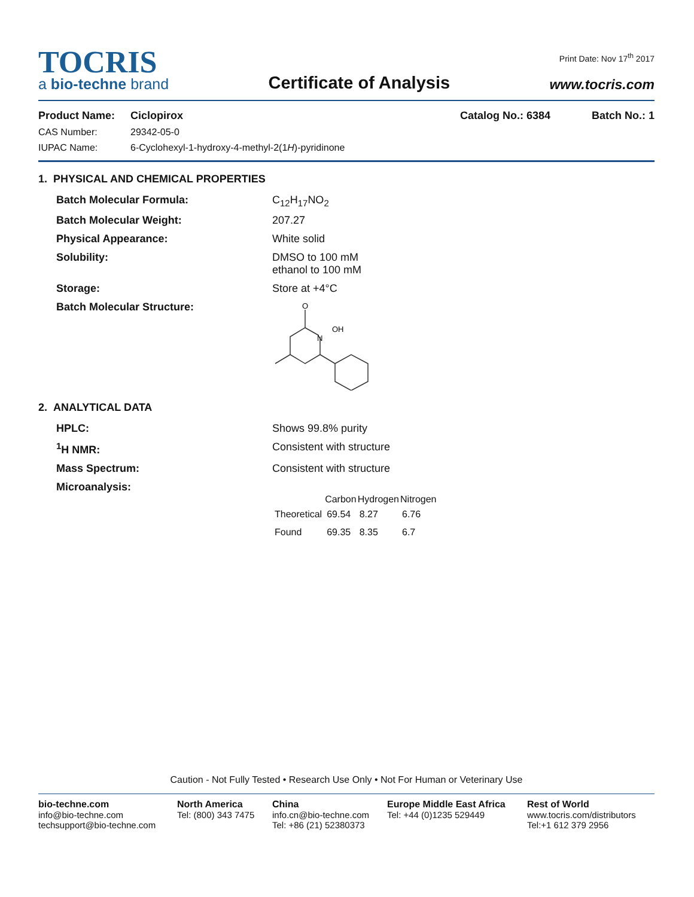TOCRIS
a bio-techne brand
Certificate of Analysis
Print Date: Nov 17<sup>th</sup> 2017
www.tocris.com
Product Name: Ciclopirox Catalog No.: 6384 Batch No.: 1
CAS Number: 29342-05-0
IUPAC Name: 6-Cyclohexyl-1-hydroxy-4-methyl-2(1H)-pyridinone
1. PHYSICAL AND CHEMICAL PROPERTIES
Batch Molecular Formula: C<sub>12</sub>H<sub>17</sub>NO<sub>2</sub>
Batch Molecular Weight: 207.27
Physical Appearance: White solid
Solubility: DMSO to 100 mM
ethanol to 100 mM
Storage: Store at +4°C
Batch Molecular Structure:
O
N
OH
2. ANALYTICAL DATA
HPLC: Shows 99.8% purity
<sup>1</sup>H NMR: Consistent with structure
Mass Spectrum: Consistent with structure
Microanalysis:
| | Carbon | Hydrogen | Nitrogen |
| --- | --- | --- | --- |
| Theoretical | 69.54 | 8.27 | 6.76 |
| Found | 69.35 | 8.35 | 6.7 |
Caution - Not Fully Tested • Research Use Only • Not For Human or Veterinary Use
bio-techne.com
info@bio-techne.com
techsupport@bio-techne.com
North America
Tel: (800) 343 7475
China
info.cn@bio-techne.com
Tel: +86 (21) 52380373
Europe Middle East Africa
Tel: +44 (0)1235 529449
Rest of World
www.tocris.com/distributors
Tel:+1 612 379 2956